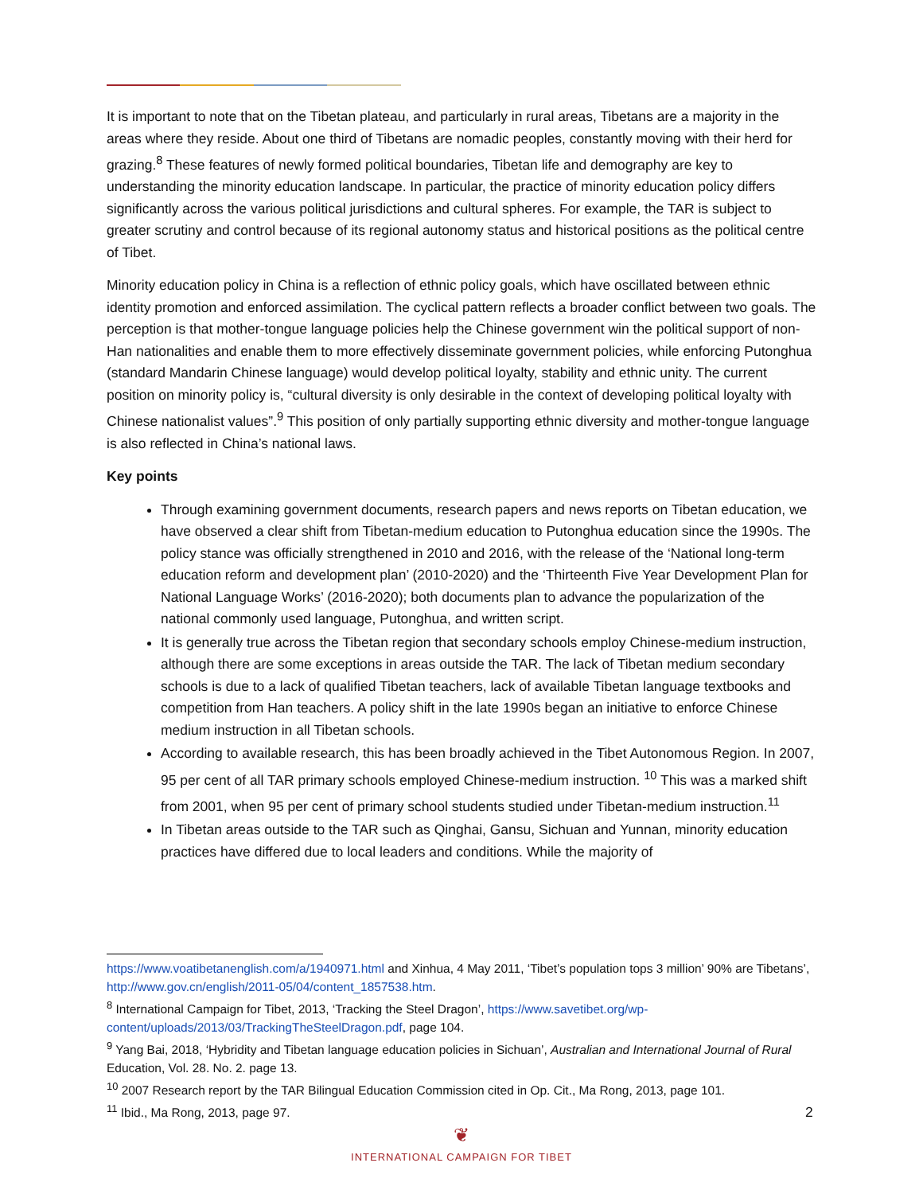It is important to note that on the Tibetan plateau, and particularly in rural areas, Tibetans are a majority in the areas where they reside. About one third of Tibetans are nomadic peoples, constantly moving with their herd for grazing.<sup>8</sup> These features of newly formed political boundaries, Tibetan life and demography are key to understanding the minority education landscape. In particular, the practice of minority education policy differs significantly across the various political jurisdictions and cultural spheres. For example, the TAR is subject to greater scrutiny and control because of its regional autonomy status and historical positions as the political centre of Tibet.
Minority education policy in China is a reflection of ethnic policy goals, which have oscillated between ethnic identity promotion and enforced assimilation. The cyclical pattern reflects a broader conflict between two goals. The perception is that mother-tongue language policies help the Chinese government win the political support of non-Han nationalities and enable them to more effectively disseminate government policies, while enforcing Putonghua (standard Mandarin Chinese language) would develop political loyalty, stability and ethnic unity. The current position on minority policy is, “cultural diversity is only desirable in the context of developing political loyalty with Chinese nationalist values”.<sup>9</sup> This position of only partially supporting ethnic diversity and mother-tongue language is also reflected in China’s national laws.
Key points
Through examining government documents, research papers and news reports on Tibetan education, we have observed a clear shift from Tibetan-medium education to Putonghua education since the 1990s. The policy stance was officially strengthened in 2010 and 2016, with the release of the ‘National long-term education reform and development plan’ (2010-2020) and the ‘Thirteenth Five Year Development Plan for National Language Works’ (2016-2020); both documents plan to advance the popularization of the national commonly used language, Putonghua, and written script.
It is generally true across the Tibetan region that secondary schools employ Chinese-medium instruction, although there are some exceptions in areas outside the TAR. The lack of Tibetan medium secondary schools is due to a lack of qualified Tibetan teachers, lack of available Tibetan language textbooks and competition from Han teachers. A policy shift in the late 1990s began an initiative to enforce Chinese medium instruction in all Tibetan schools.
According to available research, this has been broadly achieved in the Tibet Autonomous Region. In 2007, 95 per cent of all TAR primary schools employed Chinese-medium instruction. <sup>10</sup> This was a marked shift from 2001, when 95 per cent of primary school students studied under Tibetan-medium instruction.<sup>11</sup>
In Tibetan areas outside to the TAR such as Qinghai, Gansu, Sichuan and Yunnan, minority education practices have differed due to local leaders and conditions. While the majority of
https://www.voatibetanenglish.com/a/1940971.html and Xinhua, 4 May 2011, ‘Tibet’s population tops 3 million’ 90% are Tibetans’, http://www.gov.cn/english/2011-05/04/content_1857538.htm.
<sup>8</sup> International Campaign for Tibet, 2013, ‘Tracking the Steel Dragon’, https://www.savetibet.org/wp-content/uploads/2013/03/TrackingTheSteelDragon.pdf, page 104.
<sup>9</sup> Yang Bai, 2018, ‘Hybridity and Tibetan language education policies in Sichuan’, Australian and International Journal of Rural Education, Vol. 28. No. 2. page 13.
<sup>10</sup> 2007 Research report by the TAR Bilingual Education Commission cited in Op. Cit., Ma Rong, 2013, page 101.
<sup>11</sup> Ibid., Ma Rong, 2013, page 97.
2
❦
INTERNATIONAL CAMPAIGN FOR TIBET